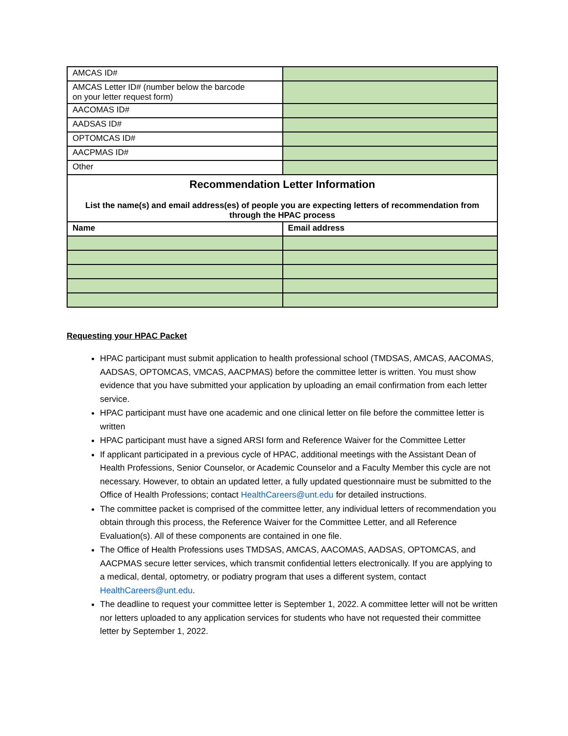| AMCAS ID# | |
| AMCAS Letter ID# (number below the barcode on your letter request form) | |
| AACOMAS ID# | |
| AADSAS ID# | |
| OPTOMCAS ID# | |
| AACPMAS ID# | |
| Other | |
| Recommendation Letter Information List the name(s) and email address(es) of people you are expecting letters of recommendation from through the HPAC process | |
| Name | Email address |
Requesting your HPAC Packet
HPAC participant must submit application to health professional school (TMDSAS, AMCAS, AACOMAS, AADSAS, OPTOMCAS, VMCAS, AACPMAS) before the committee letter is written. You must show evidence that you have submitted your application by uploading an email confirmation from each letter service.
HPAC participant must have one academic and one clinical letter on file before the committee letter is written
HPAC participant must have a signed ARSI form and Reference Waiver for the Committee Letter
If applicant participated in a previous cycle of HPAC, additional meetings with the Assistant Dean of Health Professions, Senior Counselor, or Academic Counselor and a Faculty Member this cycle are not necessary. However, to obtain an updated letter, a fully updated questionnaire must be submitted to the Office of Health Professions; contact HealthCareers@unt.edu for detailed instructions.
The committee packet is comprised of the committee letter, any individual letters of recommendation you obtain through this process, the Reference Waiver for the Committee Letter, and all Reference Evaluation(s). All of these components are contained in one file.
The Office of Health Professions uses TMDSAS, AMCAS, AACOMAS, AADSAS, OPTOMCAS, and AACPMAS secure letter services, which transmit confidential letters electronically. If you are applying to a medical, dental, optometry, or podiatry program that uses a different system, contact HealthCareers@unt.edu.
The deadline to request your committee letter is September 1, 2022. A committee letter will not be written nor letters uploaded to any application services for students who have not requested their committee letter by September 1, 2022.